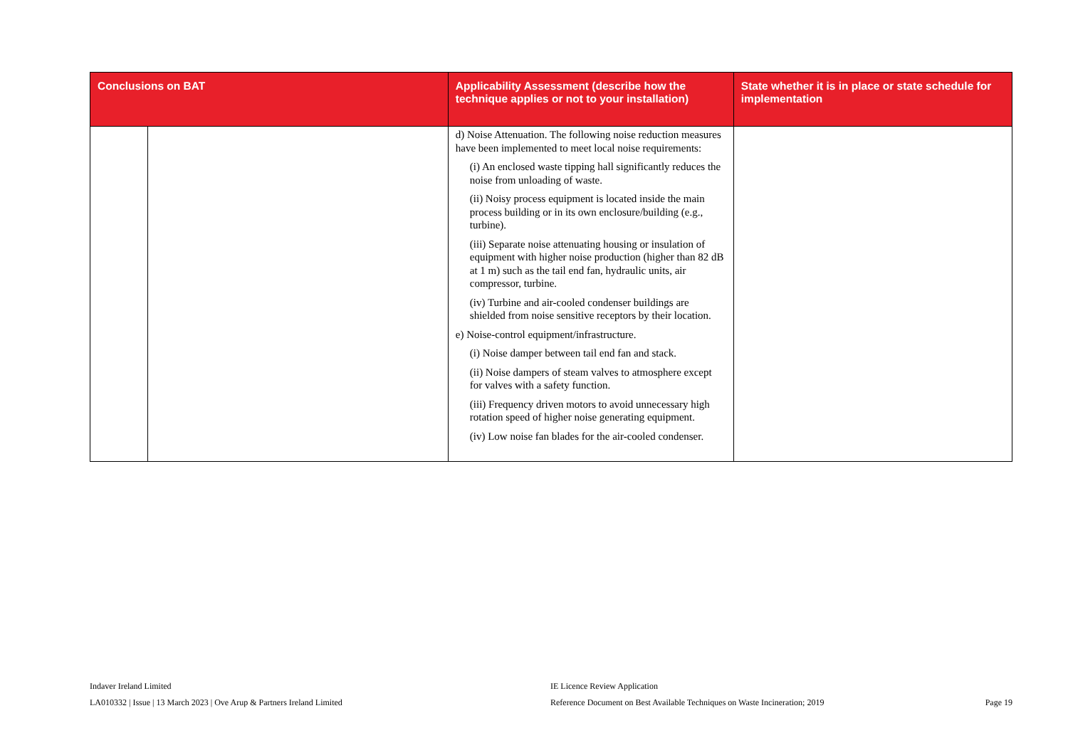| Conclusions on BAT | | Applicability Assessment (describe how the technique applies or not to your installation) | State whether it is in place or state schedule for implementation |
| --- | --- | --- | --- |
| | | d) Noise Attenuation. The following noise reduction measures have been implemented to meet local noise requirements: (i) An enclosed waste tipping hall significantly reduces the noise from unloading of waste. (ii) Noisy process equipment is located inside the main process building or in its own enclosure/building (e.g., turbine). (iii) Separate noise attenuating housing or insulation of equipment with higher noise production (higher than 82 dB at 1 m) such as the tail end fan, hydraulic units, air compressor, turbine. (iv) Turbine and air-cooled condenser buildings are shielded from noise sensitive receptors by their location. e) Noise-control equipment/infrastructure. (i) Noise damper between tail end fan and stack. (ii) Noise dampers of steam valves to atmosphere except for valves with a safety function. (iii) Frequency driven motors to avoid unnecessary high rotation speed of higher noise generating equipment. (iv) Low noise fan blades for the air-cooled condenser. | |
Indaver Ireland Limited
LA010332 | Issue | 13 March 2023 | Ove Arup & Partners Ireland Limited
IE Licence Review Application
Reference Document on Best Available Techniques on Waste Incineration; 2019
Page 19